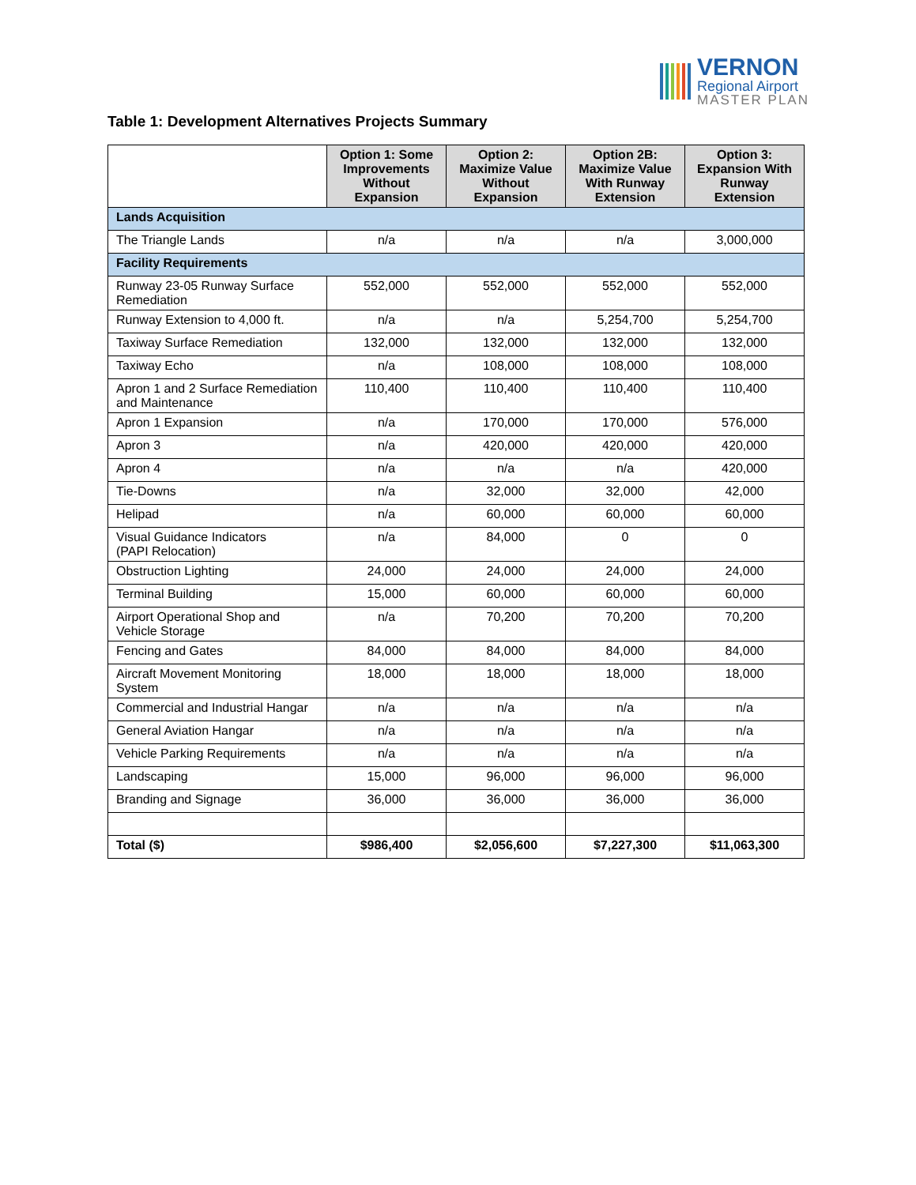VERNON
Regional Airport
MASTER PLAN
Table 1: Development Alternatives Projects Summary
| | Option 1: Some Improvements Without Expansion | Option 2: Maximize Value Without Expansion | Option 2B: Maximize Value With Runway Extension | Option 3: Expansion With Runway Extension |
| --- | --- | --- | --- | --- |
| Lands Acquisition | | | | |
| The Triangle Lands | n/a | n/a | n/a | 3,000,000 |
| Facility Requirements | | | | |
| Runway 23-05 Runway Surface Remediation | 552,000 | 552,000 | 552,000 | 552,000 |
| Runway Extension to 4,000 ft. | n/a | n/a | 5,254,700 | 5,254,700 |
| Taxiway Surface Remediation | 132,000 | 132,000 | 132,000 | 132,000 |
| Taxiway Echo | n/a | 108,000 | 108,000 | 108,000 |
| Apron 1 and 2 Surface Remediation and Maintenance | 110,400 | 110,400 | 110,400 | 110,400 |
| Apron 1 Expansion | n/a | 170,000 | 170,000 | 576,000 |
| Apron 3 | n/a | 420,000 | 420,000 | 420,000 |
| Apron 4 | n/a | n/a | n/a | 420,000 |
| Tie-Downs | n/a | 32,000 | 32,000 | 42,000 |
| Helipad | n/a | 60,000 | 60,000 | 60,000 |
| Visual Guidance Indicators (PAPI Relocation) | n/a | 84,000 | 0 | 0 |
| Obstruction Lighting | 24,000 | 24,000 | 24,000 | 24,000 |
| Terminal Building | 15,000 | 60,000 | 60,000 | 60,000 |
| Airport Operational Shop and Vehicle Storage | n/a | 70,200 | 70,200 | 70,200 |
| Fencing and Gates | 84,000 | 84,000 | 84,000 | 84,000 |
| Aircraft Movement Monitoring System | 18,000 | 18,000 | 18,000 | 18,000 |
| Commercial and Industrial Hangar | n/a | n/a | n/a | n/a |
| General Aviation Hangar | n/a | n/a | n/a | n/a |
| Vehicle Parking Requirements | n/a | n/a | n/a | n/a |
| Landscaping | 15,000 | 96,000 | 96,000 | 96,000 |
| Branding and Signage | 36,000 | 36,000 | 36,000 | 36,000 |
| Total ($) | $986,400 | $2,056,600 | $7,227,300 | $11,063,300 |